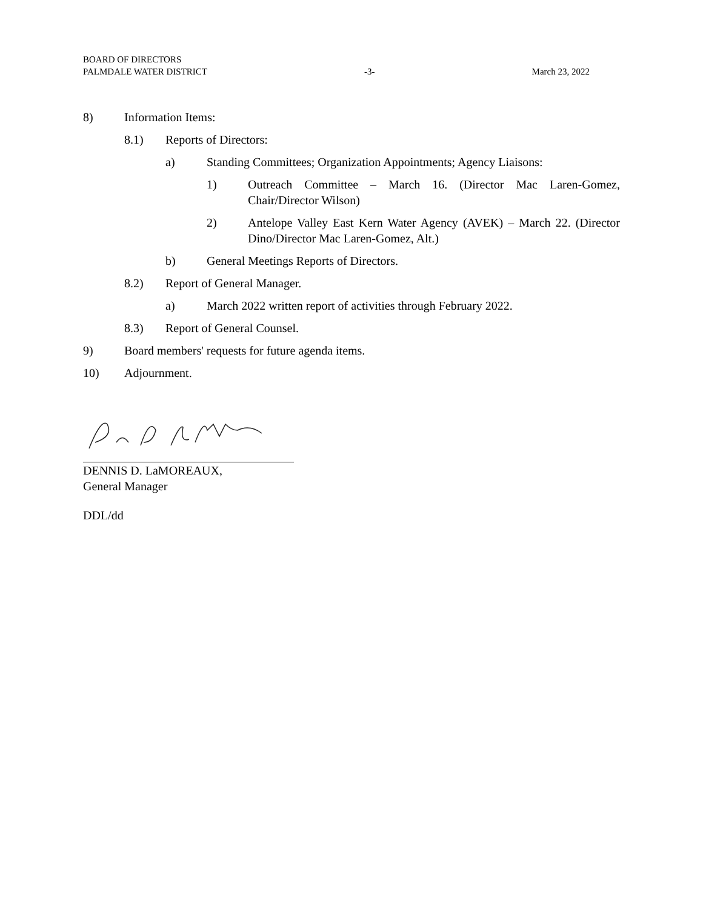BOARD OF DIRECTORS
PALMDALE WATER DISTRICT -3- March 23, 2022
8) Information Items:
8.1) Reports of Directors:
a) Standing Committees; Organization Appointments; Agency Liaisons:
1) Outreach Committee – March 16. (Director Mac Laren-Gomez, Chair/Director Wilson)
2) Antelope Valley East Kern Water Agency (AVEK) – March 22. (Director Dino/Director Mac Laren-Gomez, Alt.)
b) General Meetings Reports of Directors.
8.2) Report of General Manager.
a) March 2022 written report of activities through February 2022.
8.3) Report of General Counsel.
9) Board members' requests for future agenda items.
10) Adjournment.
DENNIS D. LaMOREAUX,
General Manager
DDL/dd